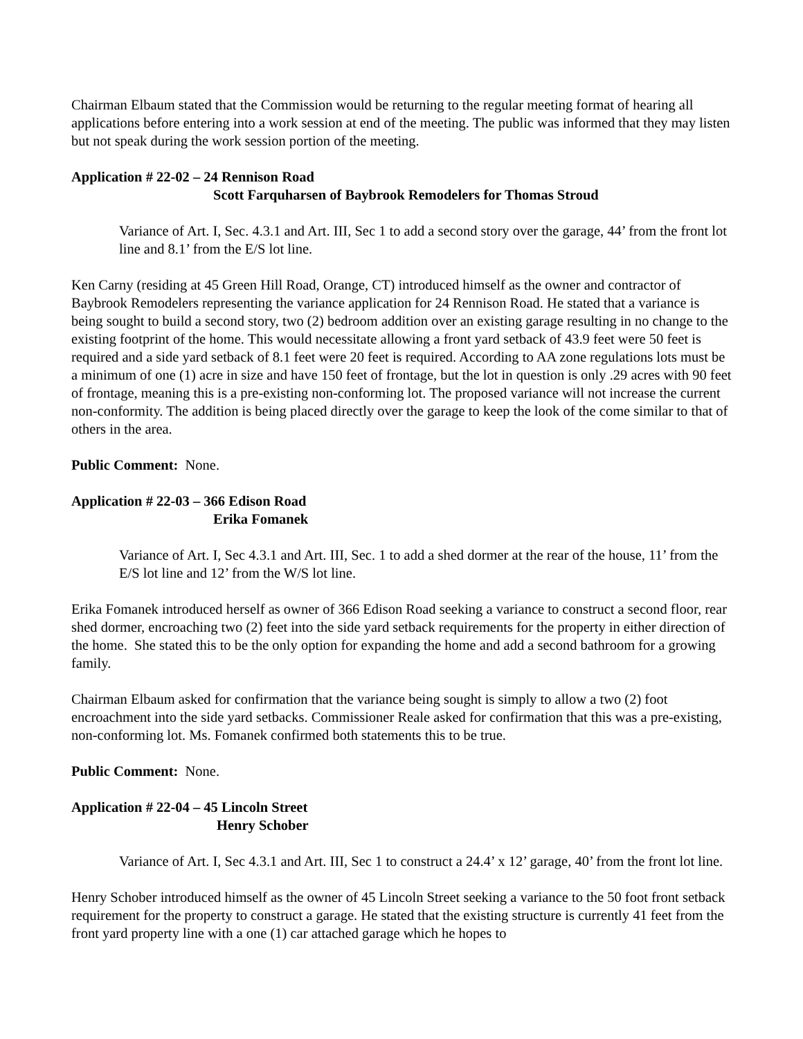Chairman Elbaum stated that the Commission would be returning to the regular meeting format of hearing all applications before entering into a work session at end of the meeting. The public was informed that they may listen but not speak during the work session portion of the meeting.
Application # 22-02 – 24 Rennison Road
Scott Farquharsen of Baybrook Remodelers for Thomas Stroud
Variance of Art. I, Sec. 4.3.1 and Art. III, Sec 1 to add a second story over the garage, 44’ from the front lot line and 8.1’ from the E/S lot line.
Ken Carny (residing at 45 Green Hill Road, Orange, CT) introduced himself as the owner and contractor of Baybrook Remodelers representing the variance application for 24 Rennison Road. He stated that a variance is being sought to build a second story, two (2) bedroom addition over an existing garage resulting in no change to the existing footprint of the home. This would necessitate allowing a front yard setback of 43.9 feet were 50 feet is required and a side yard setback of 8.1 feet were 20 feet is required. According to AA zone regulations lots must be a minimum of one (1) acre in size and have 150 feet of frontage, but the lot in question is only .29 acres with 90 feet of frontage, meaning this is a pre-existing non-conforming lot. The proposed variance will not increase the current non-conformity. The addition is being placed directly over the garage to keep the look of the come similar to that of others in the area.
Public Comment: None.
Application # 22-03 – 366 Edison Road
Erika Fomanek
Variance of Art. I, Sec 4.3.1 and Art. III, Sec. 1 to add a shed dormer at the rear of the house, 11’ from the E/S lot line and 12’ from the W/S lot line.
Erika Fomanek introduced herself as owner of 366 Edison Road seeking a variance to construct a second floor, rear shed dormer, encroaching two (2) feet into the side yard setback requirements for the property in either direction of the home. She stated this to be the only option for expanding the home and add a second bathroom for a growing family.
Chairman Elbaum asked for confirmation that the variance being sought is simply to allow a two (2) foot encroachment into the side yard setbacks. Commissioner Reale asked for confirmation that this was a pre-existing, non-conforming lot. Ms. Fomanek confirmed both statements this to be true.
Public Comment: None.
Application # 22-04 – 45 Lincoln Street
Henry Schober
Variance of Art. I, Sec 4.3.1 and Art. III, Sec 1 to construct a 24.4’ x 12’ garage, 40’ from the front lot line.
Henry Schober introduced himself as the owner of 45 Lincoln Street seeking a variance to the 50 foot front setback requirement for the property to construct a garage. He stated that the existing structure is currently 41 feet from the front yard property line with a one (1) car attached garage which he hopes to